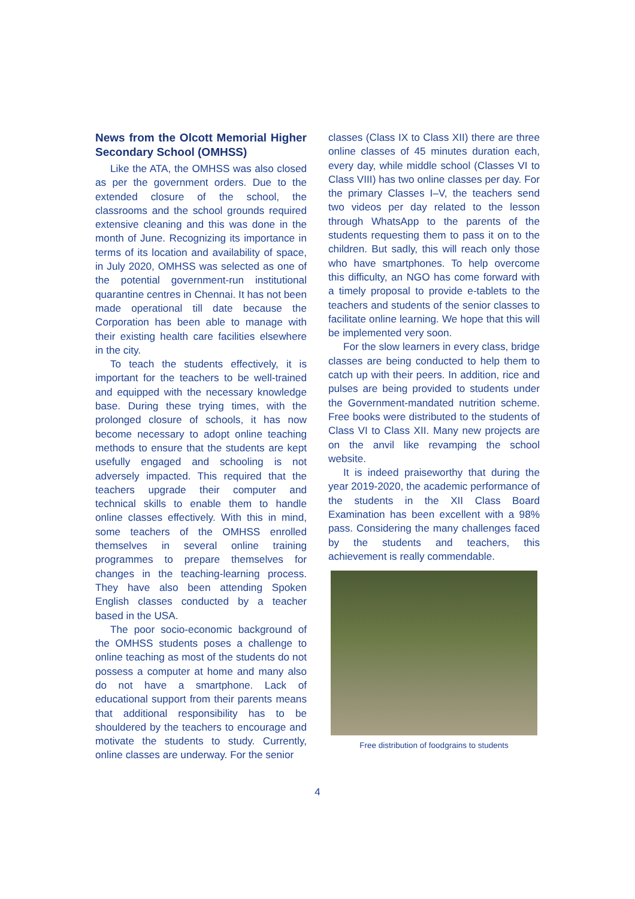News from the Olcott Memorial Higher Secondary School (OMHSS)
Like the ATA, the OMHSS was also closed as per the government orders. Due to the extended closure of the school, the classrooms and the school grounds required extensive cleaning and this was done in the month of June. Recognizing its importance in terms of its location and availability of space, in July 2020, OMHSS was selected as one of the potential government-run institutional quarantine centres in Chennai. It has not been made operational till date because the Corporation has been able to manage with their existing health care facilities elsewhere in the city.
To teach the students effectively, it is important for the teachers to be well-trained and equipped with the necessary knowledge base. During these trying times, with the prolonged closure of schools, it has now become necessary to adopt online teaching methods to ensure that the students are kept usefully engaged and schooling is not adversely impacted. This required that the teachers upgrade their computer and technical skills to enable them to handle online classes effectively. With this in mind, some teachers of the OMHSS enrolled themselves in several online training programmes to prepare themselves for changes in the teaching-learning process. They have also been attending Spoken English classes conducted by a teacher based in the USA.
The poor socio-economic background of the OMHSS students poses a challenge to online teaching as most of the students do not possess a computer at home and many also do not have a smartphone. Lack of educational support from their parents means that additional responsibility has to be shouldered by the teachers to encourage and motivate the students to study. Currently, online classes are underway. For the senior
classes (Class IX to Class XII) there are three online classes of 45 minutes duration each, every day, while middle school (Classes VI to Class VIII) has two online classes per day. For the primary Classes I–V, the teachers send two videos per day related to the lesson through WhatsApp to the parents of the students requesting them to pass it on to the children. But sadly, this will reach only those who have smartphones. To help overcome this difficulty, an NGO has come forward with a timely proposal to provide e-tablets to the teachers and students of the senior classes to facilitate online learning. We hope that this will be implemented very soon.
For the slow learners in every class, bridge classes are being conducted to help them to catch up with their peers. In addition, rice and pulses are being provided to students under the Government-mandated nutrition scheme. Free books were distributed to the students of Class VI to Class XII. Many new projects are on the anvil like revamping the school website.
It is indeed praiseworthy that during the year 2019-2020, the academic performance of the students in the XII Class Board Examination has been excellent with a 98% pass. Considering the many challenges faced by the students and teachers, this achievement is really commendable.
Free distribution of foodgrains to students
4